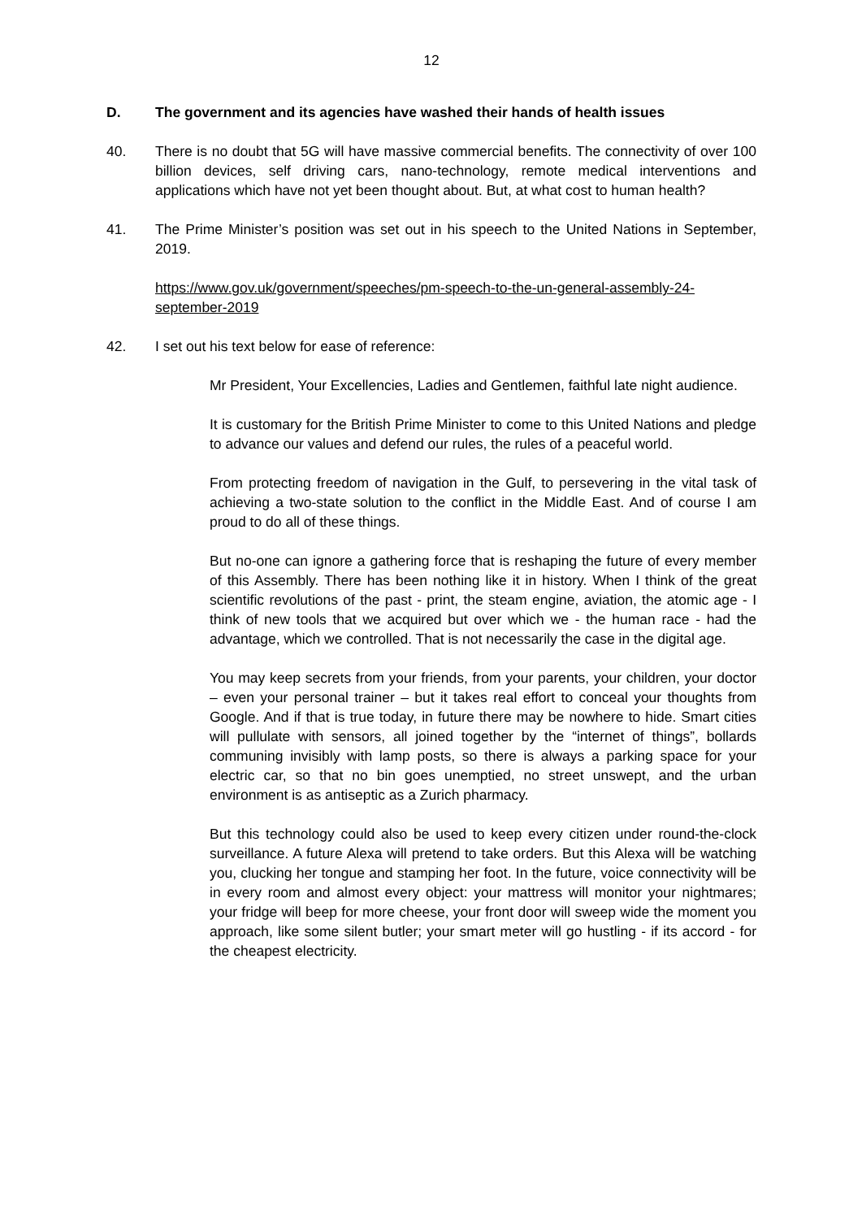12
D. The government and its agencies have washed their hands of health issues
40. There is no doubt that 5G will have massive commercial benefits. The connectivity of over 100 billion devices, self driving cars, nano-technology, remote medical interventions and applications which have not yet been thought about. But, at what cost to human health?
41. The Prime Minister’s position was set out in his speech to the United Nations in September, 2019.
https://www.gov.uk/government/speeches/pm-speech-to-the-un-general-assembly-24-september-2019
42. I set out his text below for ease of reference:
Mr President, Your Excellencies, Ladies and Gentlemen, faithful late night audience.
It is customary for the British Prime Minister to come to this United Nations and pledge to advance our values and defend our rules, the rules of a peaceful world.
From protecting freedom of navigation in the Gulf, to persevering in the vital task of achieving a two-state solution to the conflict in the Middle East. And of course I am proud to do all of these things.
But no-one can ignore a gathering force that is reshaping the future of every member of this Assembly. There has been nothing like it in history. When I think of the great scientific revolutions of the past - print, the steam engine, aviation, the atomic age - I think of new tools that we acquired but over which we - the human race - had the advantage, which we controlled. That is not necessarily the case in the digital age.
You may keep secrets from your friends, from your parents, your children, your doctor – even your personal trainer – but it takes real effort to conceal your thoughts from Google. And if that is true today, in future there may be nowhere to hide. Smart cities will pullulate with sensors, all joined together by the “internet of things”, bollards communing invisibly with lamp posts, so there is always a parking space for your electric car, so that no bin goes unemptied, no street unswept, and the urban environment is as antiseptic as a Zurich pharmacy.
But this technology could also be used to keep every citizen under round-the-clock surveillance. A future Alexa will pretend to take orders. But this Alexa will be watching you, clucking her tongue and stamping her foot. In the future, voice connectivity will be in every room and almost every object: your mattress will monitor your nightmares; your fridge will beep for more cheese, your front door will sweep wide the moment you approach, like some silent butler; your smart meter will go hustling - if its accord - for the cheapest electricity.